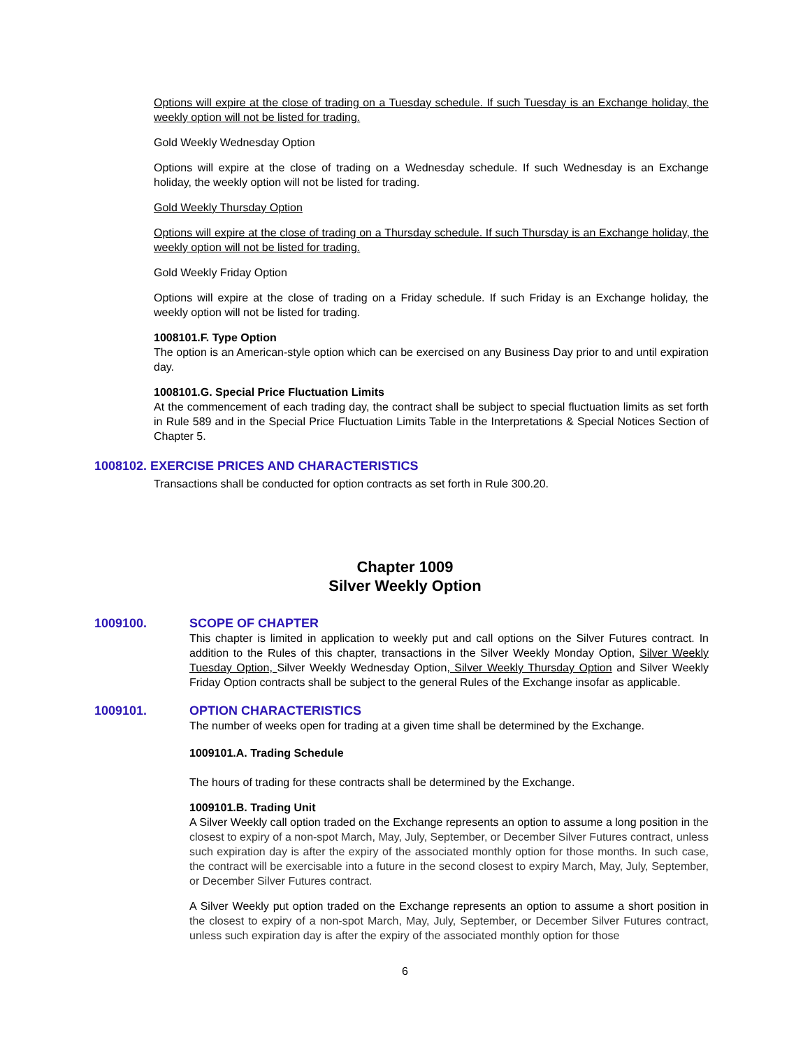Options will expire at the close of trading on a Tuesday schedule. If such Tuesday is an Exchange holiday, the weekly option will not be listed for trading.
Gold Weekly Wednesday Option
Options will expire at the close of trading on a Wednesday schedule. If such Wednesday is an Exchange holiday, the weekly option will not be listed for trading.
Gold Weekly Thursday Option
Options will expire at the close of trading on a Thursday schedule. If such Thursday is an Exchange holiday, the weekly option will not be listed for trading.
Gold Weekly Friday Option
Options will expire at the close of trading on a Friday schedule. If such Friday is an Exchange holiday, the weekly option will not be listed for trading.
1008101.F. Type Option
The option is an American-style option which can be exercised on any Business Day prior to and until expiration day.
1008101.G. Special Price Fluctuation Limits
At the commencement of each trading day, the contract shall be subject to special fluctuation limits as set forth in Rule 589 and in the Special Price Fluctuation Limits Table in the Interpretations & Special Notices Section of Chapter 5.
1008102. EXERCISE PRICES AND CHARACTERISTICS
Transactions shall be conducted for option contracts as set forth in Rule 300.20.
Chapter 1009
Silver Weekly Option
1009100. SCOPE OF CHAPTER
This chapter is limited in application to weekly put and call options on the Silver Futures contract. In addition to the Rules of this chapter, transactions in the Silver Weekly Monday Option, Silver Weekly Tuesday Option, Silver Weekly Wednesday Option, Silver Weekly Thursday Option and Silver Weekly Friday Option contracts shall be subject to the general Rules of the Exchange insofar as applicable.
1009101. OPTION CHARACTERISTICS
The number of weeks open for trading at a given time shall be determined by the Exchange.
1009101.A. Trading Schedule
The hours of trading for these contracts shall be determined by the Exchange.
1009101.B. Trading Unit
A Silver Weekly call option traded on the Exchange represents an option to assume a long position in the closest to expiry of a non-spot March, May, July, September, or December Silver Futures contract, unless such expiration day is after the expiry of the associated monthly option for those months. In such case, the contract will be exercisable into a future in the second closest to expiry March, May, July, September, or December Silver Futures contract.
A Silver Weekly put option traded on the Exchange represents an option to assume a short position in the closest to expiry of a non-spot March, May, July, September, or December Silver Futures contract, unless such expiration day is after the expiry of the associated monthly option for those
6